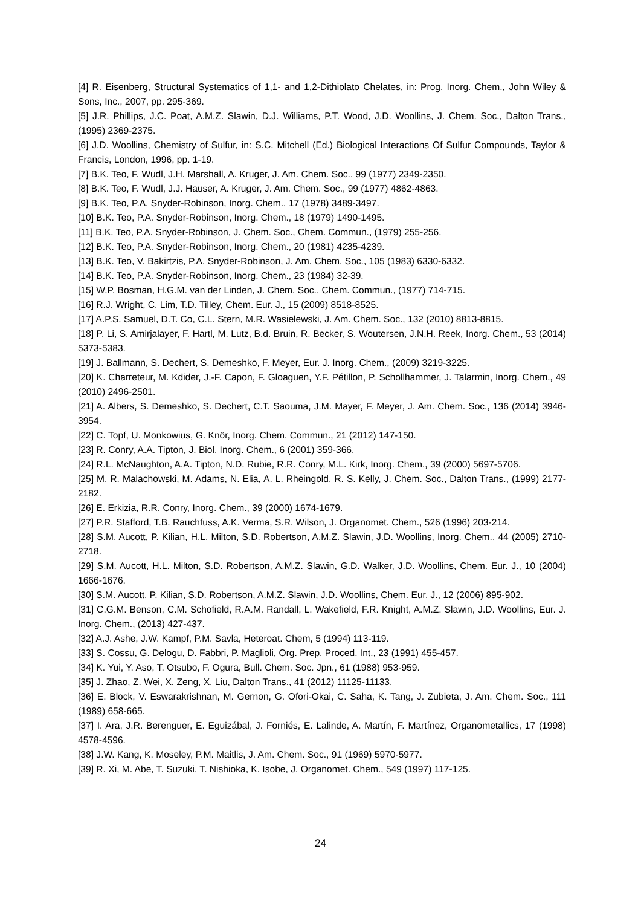[4] R. Eisenberg, Structural Systematics of 1,1- and 1,2-Dithiolato Chelates, in: Prog. Inorg. Chem., John Wiley & Sons, Inc., 2007, pp. 295-369.
[5] J.R. Phillips, J.C. Poat, A.M.Z. Slawin, D.J. Williams, P.T. Wood, J.D. Woollins, J. Chem. Soc., Dalton Trans., (1995) 2369-2375.
[6] J.D. Woollins, Chemistry of Sulfur, in: S.C. Mitchell (Ed.) Biological Interactions Of Sulfur Compounds, Taylor & Francis, London, 1996, pp. 1-19.
[7] B.K. Teo, F. Wudl, J.H. Marshall, A. Kruger, J. Am. Chem. Soc., 99 (1977) 2349-2350.
[8] B.K. Teo, F. Wudl, J.J. Hauser, A. Kruger, J. Am. Chem. Soc., 99 (1977) 4862-4863.
[9] B.K. Teo, P.A. Snyder-Robinson, Inorg. Chem., 17 (1978) 3489-3497.
[10] B.K. Teo, P.A. Snyder-Robinson, Inorg. Chem., 18 (1979) 1490-1495.
[11] B.K. Teo, P.A. Snyder-Robinson, J. Chem. Soc., Chem. Commun., (1979) 255-256.
[12] B.K. Teo, P.A. Snyder-Robinson, Inorg. Chem., 20 (1981) 4235-4239.
[13] B.K. Teo, V. Bakirtzis, P.A. Snyder-Robinson, J. Am. Chem. Soc., 105 (1983) 6330-6332.
[14] B.K. Teo, P.A. Snyder-Robinson, Inorg. Chem., 23 (1984) 32-39.
[15] W.P. Bosman, H.G.M. van der Linden, J. Chem. Soc., Chem. Commun., (1977) 714-715.
[16] R.J. Wright, C. Lim, T.D. Tilley, Chem. Eur. J., 15 (2009) 8518-8525.
[17] A.P.S. Samuel, D.T. Co, C.L. Stern, M.R. Wasielewski, J. Am. Chem. Soc., 132 (2010) 8813-8815.
[18] P. Li, S. Amirjalayer, F. Hartl, M. Lutz, B.d. Bruin, R. Becker, S. Woutersen, J.N.H. Reek, Inorg. Chem., 53 (2014) 5373-5383.
[19] J. Ballmann, S. Dechert, S. Demeshko, F. Meyer, Eur. J. Inorg. Chem., (2009) 3219-3225.
[20] K. Charreteur, M. Kdider, J.-F. Capon, F. Gloaguen, Y.F. Pétillon, P. Schollhammer, J. Talarmin, Inorg. Chem., 49 (2010) 2496-2501.
[21] A. Albers, S. Demeshko, S. Dechert, C.T. Saouma, J.M. Mayer, F. Meyer, J. Am. Chem. Soc., 136 (2014) 3946-3954.
[22] C. Topf, U. Monkowius, G. Knör, Inorg. Chem. Commun., 21 (2012) 147-150.
[23] R. Conry, A.A. Tipton, J. Biol. Inorg. Chem., 6 (2001) 359-366.
[24] R.L. McNaughton, A.A. Tipton, N.D. Rubie, R.R. Conry, M.L. Kirk, Inorg. Chem., 39 (2000) 5697-5706.
[25] M. R. Malachowski, M. Adams, N. Elia, A. L. Rheingold, R. S. Kelly, J. Chem. Soc., Dalton Trans., (1999) 2177-2182.
[26] E. Erkizia, R.R. Conry, Inorg. Chem., 39 (2000) 1674-1679.
[27] P.R. Stafford, T.B. Rauchfuss, A.K. Verma, S.R. Wilson, J. Organomet. Chem., 526 (1996) 203-214.
[28] S.M. Aucott, P. Kilian, H.L. Milton, S.D. Robertson, A.M.Z. Slawin, J.D. Woollins, Inorg. Chem., 44 (2005) 2710-2718.
[29] S.M. Aucott, H.L. Milton, S.D. Robertson, A.M.Z. Slawin, G.D. Walker, J.D. Woollins, Chem. Eur. J., 10 (2004) 1666-1676.
[30] S.M. Aucott, P. Kilian, S.D. Robertson, A.M.Z. Slawin, J.D. Woollins, Chem. Eur. J., 12 (2006) 895-902.
[31] C.G.M. Benson, C.M. Schofield, R.A.M. Randall, L. Wakefield, F.R. Knight, A.M.Z. Slawin, J.D. Woollins, Eur. J. Inorg. Chem., (2013) 427-437.
[32] A.J. Ashe, J.W. Kampf, P.M. Savla, Heteroat. Chem, 5 (1994) 113-119.
[33] S. Cossu, G. Delogu, D. Fabbri, P. Maglioli, Org. Prep. Proced. Int., 23 (1991) 455-457.
[34] K. Yui, Y. Aso, T. Otsubo, F. Ogura, Bull. Chem. Soc. Jpn., 61 (1988) 953-959.
[35] J. Zhao, Z. Wei, X. Zeng, X. Liu, Dalton Trans., 41 (2012) 11125-11133.
[36] E. Block, V. Eswarakrishnan, M. Gernon, G. Ofori-Okai, C. Saha, K. Tang, J. Zubieta, J. Am. Chem. Soc., 111 (1989) 658-665.
[37] I. Ara, J.R. Berenguer, E. Eguizábal, J. Forniés, E. Lalinde, A. Martín, F. Martínez, Organometallics, 17 (1998) 4578-4596.
[38] J.W. Kang, K. Moseley, P.M. Maitlis, J. Am. Chem. Soc., 91 (1969) 5970-5977.
[39] R. Xi, M. Abe, T. Suzuki, T. Nishioka, K. Isobe, J. Organomet. Chem., 549 (1997) 117-125.
24